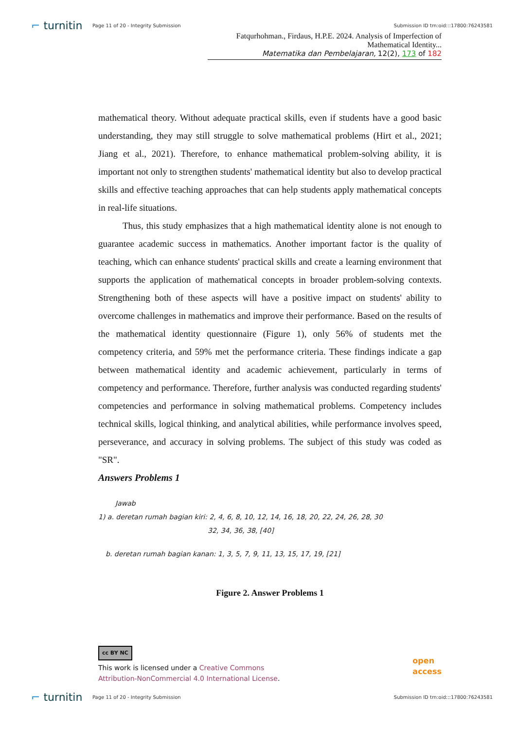⌐ turnitin
Page 11 of 20 - Integrity Submission
Submission ID trn:oid:::17800:76243581
Fatqurhohman., Firdaus, H.P.E. 2024. Analysis of Imperfection of Mathematical Identity...
Matematika dan Pembelajaran, 12(2), 173 of 182
mathematical theory. Without adequate practical skills, even if students have a good basic understanding, they may still struggle to solve mathematical problems (Hirt et al., 2021; Jiang et al., 2021). Therefore, to enhance mathematical problem-solving ability, it is important not only to strengthen students' mathematical identity but also to develop practical skills and effective teaching approaches that can help students apply mathematical concepts in real-life situations.
Thus, this study emphasizes that a high mathematical identity alone is not enough to guarantee academic success in mathematics. Another important factor is the quality of teaching, which can enhance students' practical skills and create a learning environment that supports the application of mathematical concepts in broader problem-solving contexts. Strengthening both of these aspects will have a positive impact on students' ability to overcome challenges in mathematics and improve their performance. Based on the results of the mathematical identity questionnaire (Figure 1), only 56% of students met the competency criteria, and 59% met the performance criteria. These findings indicate a gap between mathematical identity and academic achievement, particularly in terms of competency and performance. Therefore, further analysis was conducted regarding students' competencies and performance in solving mathematical problems. Competency includes technical skills, logical thinking, and analytical abilities, while performance involves speed, perseverance, and accuracy in solving problems. The subject of this study was coded as "SR".
Answers Problems 1
Jawab
1) a. deretan rumah bagian kiri: 2, 4, 6, 8, 10, 12, 14, 16, 18, 20, 22, 24, 26, 28, 30
32, 34, 36, 38, [40]
b. deretan rumah bagian kanan: 1, 3, 5, 7, 9, 11, 13, 15, 17, 19, [21]
Figure 2. Answer Problems 1
cc BY NC
This work is licensed under a Creative Commons
Attribution-NonCommercial 4.0 International License.
open
access
⌐ turnitin
Page 11 of 20 - Integrity Submission
Submission ID trn:oid:::17800:76243581